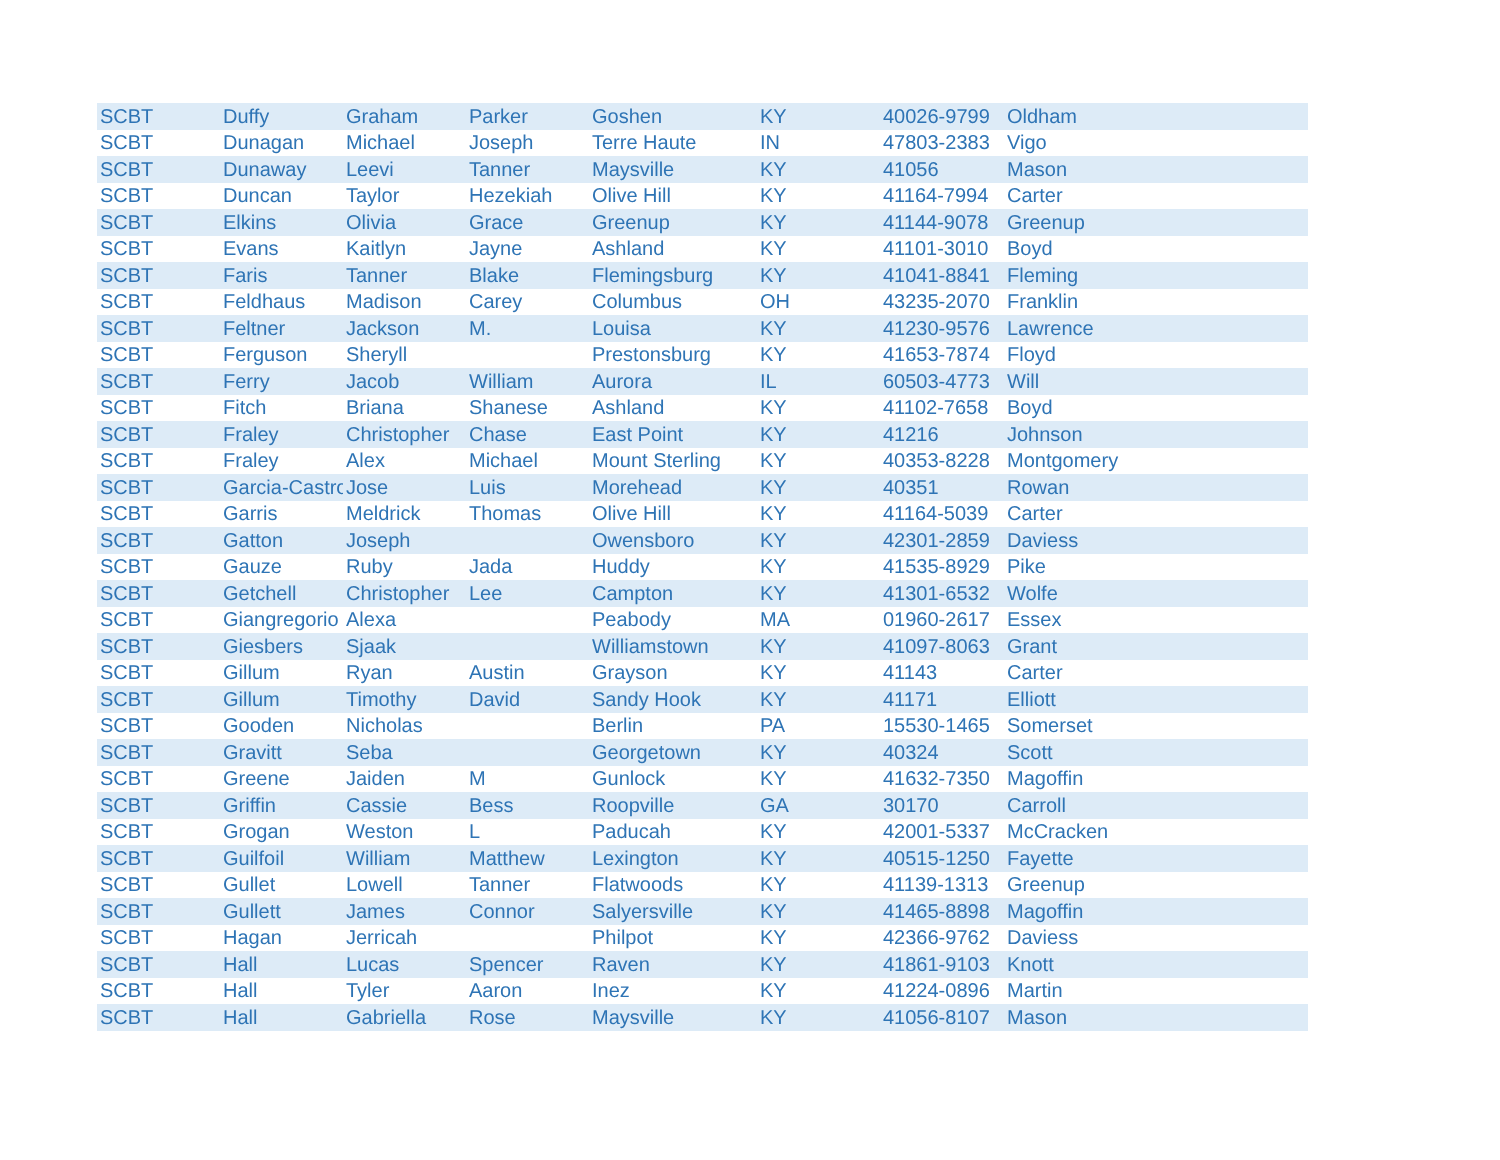| SCBT | Duffy | Graham | Parker | Goshen | KY | 40026-9799 | Oldham |
| SCBT | Dunagan | Michael | Joseph | Terre Haute | IN | 47803-2383 | Vigo |
| SCBT | Dunaway | Leevi | Tanner | Maysville | KY | 41056 | Mason |
| SCBT | Duncan | Taylor | Hezekiah | Olive Hill | KY | 41164-7994 | Carter |
| SCBT | Elkins | Olivia | Grace | Greenup | KY | 41144-9078 | Greenup |
| SCBT | Evans | Kaitlyn | Jayne | Ashland | KY | 41101-3010 | Boyd |
| SCBT | Faris | Tanner | Blake | Flemingsburg | KY | 41041-8841 | Fleming |
| SCBT | Feldhaus | Madison | Carey | Columbus | OH | 43235-2070 | Franklin |
| SCBT | Feltner | Jackson | M. | Louisa | KY | 41230-9576 | Lawrence |
| SCBT | Ferguson | Sheryll | | Prestonsburg | KY | 41653-7874 | Floyd |
| SCBT | Ferry | Jacob | William | Aurora | IL | 60503-4773 | Will |
| SCBT | Fitch | Briana | Shanese | Ashland | KY | 41102-7658 | Boyd |
| SCBT | Fraley | Christopher | Chase | East Point | KY | 41216 | Johnson |
| SCBT | Fraley | Alex | Michael | Mount Sterling | KY | 40353-8228 | Montgomery |
| SCBT | Garcia-Castro | Jose | Luis | Morehead | KY | 40351 | Rowan |
| SCBT | Garris | Meldrick | Thomas | Olive Hill | KY | 41164-5039 | Carter |
| SCBT | Gatton | Joseph | | Owensboro | KY | 42301-2859 | Daviess |
| SCBT | Gauze | Ruby | Jada | Huddy | KY | 41535-8929 | Pike |
| SCBT | Getchell | Christopher | Lee | Campton | KY | 41301-6532 | Wolfe |
| SCBT | Giangregorio | Alexa | | Peabody | MA | 01960-2617 | Essex |
| SCBT | Giesbers | Sjaak | | Williamstown | KY | 41097-8063 | Grant |
| SCBT | Gillum | Ryan | Austin | Grayson | KY | 41143 | Carter |
| SCBT | Gillum | Timothy | David | Sandy Hook | KY | 41171 | Elliott |
| SCBT | Gooden | Nicholas | | Berlin | PA | 15530-1465 | Somerset |
| SCBT | Gravitt | Seba | | Georgetown | KY | 40324 | Scott |
| SCBT | Greene | Jaiden | M | Gunlock | KY | 41632-7350 | Magoffin |
| SCBT | Griffin | Cassie | Bess | Roopville | GA | 30170 | Carroll |
| SCBT | Grogan | Weston | L | Paducah | KY | 42001-5337 | McCracken |
| SCBT | Guilfoil | William | Matthew | Lexington | KY | 40515-1250 | Fayette |
| SCBT | Gullet | Lowell | Tanner | Flatwoods | KY | 41139-1313 | Greenup |
| SCBT | Gullett | James | Connor | Salyersville | KY | 41465-8898 | Magoffin |
| SCBT | Hagan | Jerricah | | Philpot | KY | 42366-9762 | Daviess |
| SCBT | Hall | Lucas | Spencer | Raven | KY | 41861-9103 | Knott |
| SCBT | Hall | Tyler | Aaron | Inez | KY | 41224-0896 | Martin |
| SCBT | Hall | Gabriella | Rose | Maysville | KY | 41056-8107 | Mason |